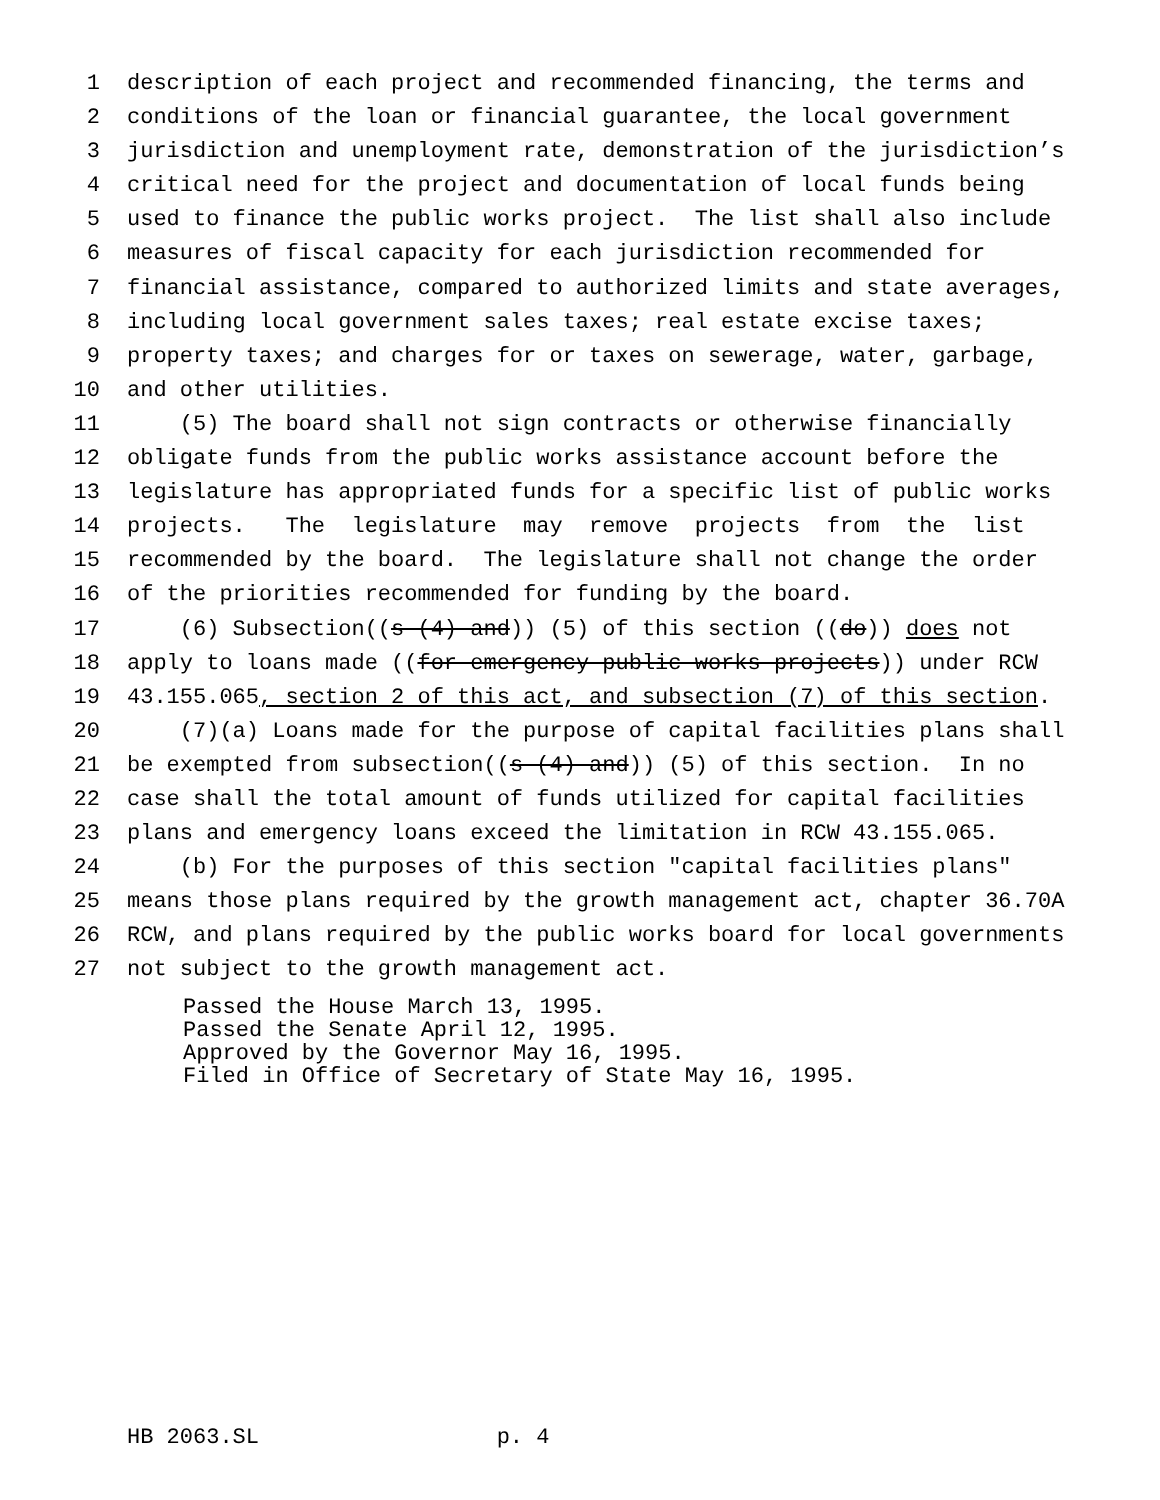1 description of each project and recommended financing, the terms and
2 conditions of the loan or financial guarantee, the local government
3 jurisdiction and unemployment rate, demonstration of the jurisdiction’s
4 critical need for the project and documentation of local funds being
5 used to finance the public works project. The list shall also include
6 measures of fiscal capacity for each jurisdiction recommended for
7 financial assistance, compared to authorized limits and state averages,
8 including local government sales taxes; real estate excise taxes;
9 property taxes; and charges for or taxes on sewerage, water, garbage,
10 and other utilities.
11 (5) The board shall not sign contracts or otherwise financially
12 obligate funds from the public works assistance account before the
13 legislature has appropriated funds for a specific list of public works
14 projects. The legislature may remove projects from the list
15 recommended by the board. The legislature shall not change the order
16 of the priorities recommended for funding by the board.
17 (6) Subsection((s (4) and)) (5) of this section ((do)) does not
18 apply to loans made ((for emergency public works projects)) under RCW
19 43.155.065, section 2 of this act, and subsection (7) of this section.
20 (7)(a) Loans made for the purpose of capital facilities plans shall
21 be exempted from subsection((s (4) and)) (5) of this section. In no
22 case shall the total amount of funds utilized for capital facilities
23 plans and emergency loans exceed the limitation in RCW 43.155.065.
24 (b) For the purposes of this section "capital facilities plans"
25 means those plans required by the growth management act, chapter 36.70A
26 RCW, and plans required by the public works board for local governments
27 not subject to the growth management act.
Passed the House March 13, 1995. Passed the Senate April 12, 1995. Approved by the Governor May 16, 1995. Filed in Office of Secretary of State May 16, 1995.
HB 2063.SL p. 4